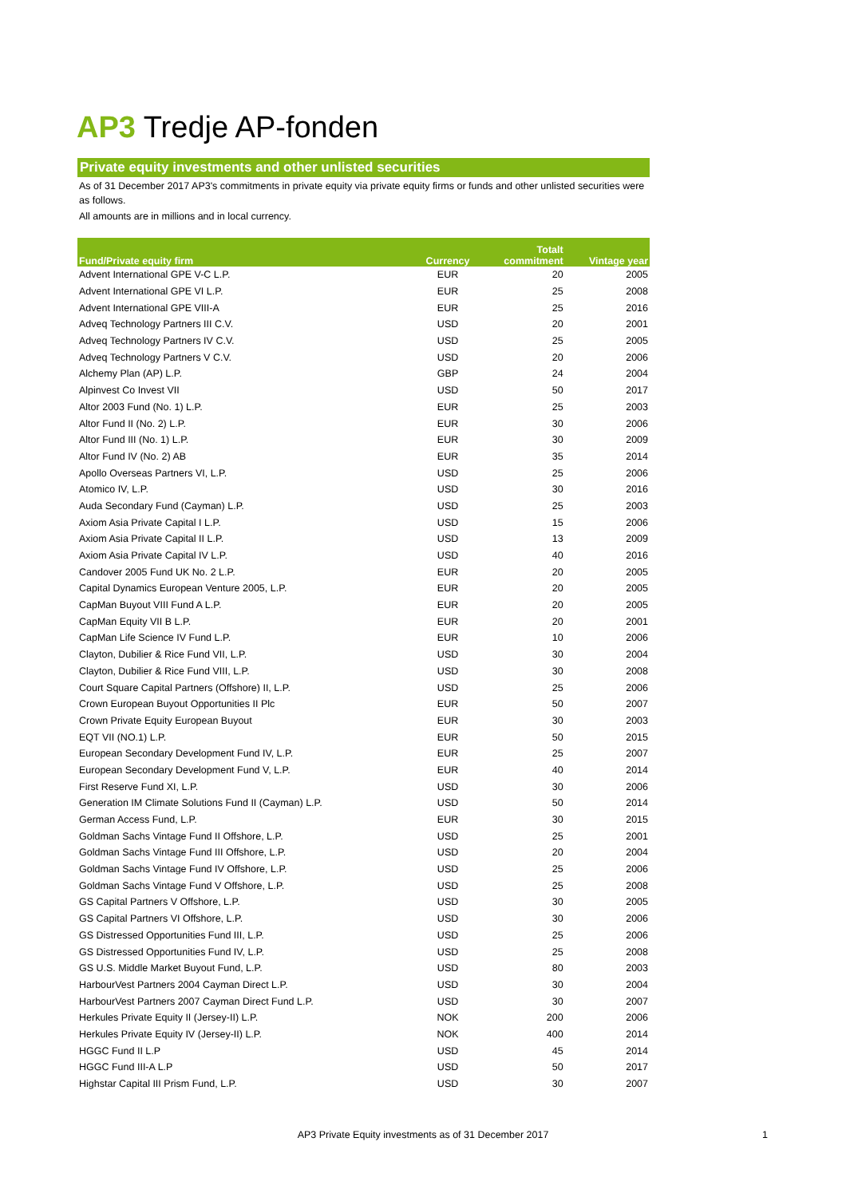AP3 Tredje AP-fonden
Private equity investments and other unlisted securities
As of 31 December 2017 AP3's commitments in private equity via private equity firms or funds and other unlisted securities were as follows.
All amounts are in millions and in local currency.
| Fund/Private equity firm | Currency | Totalt commitment | Vintage year |
| --- | --- | --- | --- |
| Advent International GPE V-C L.P. | EUR | 20 | 2005 |
| Advent International GPE VI L.P. | EUR | 25 | 2008 |
| Advent International GPE VIII-A | EUR | 25 | 2016 |
| Adveq Technology Partners III C.V. | USD | 20 | 2001 |
| Adveq Technology Partners IV C.V. | USD | 25 | 2005 |
| Adveq Technology Partners V C.V. | USD | 20 | 2006 |
| Alchemy Plan (AP) L.P. | GBP | 24 | 2004 |
| Alpinvest Co Invest VII | USD | 50 | 2017 |
| Altor 2003 Fund (No. 1) L.P. | EUR | 25 | 2003 |
| Altor Fund II (No. 2) L.P. | EUR | 30 | 2006 |
| Altor Fund III (No. 1) L.P. | EUR | 30 | 2009 |
| Altor Fund IV (No. 2) AB | EUR | 35 | 2014 |
| Apollo Overseas Partners VI, L.P. | USD | 25 | 2006 |
| Atomico IV, L.P. | USD | 30 | 2016 |
| Auda Secondary Fund (Cayman) L.P. | USD | 25 | 2003 |
| Axiom Asia Private Capital I L.P. | USD | 15 | 2006 |
| Axiom Asia Private Capital II L.P. | USD | 13 | 2009 |
| Axiom Asia Private Capital IV L.P. | USD | 40 | 2016 |
| Candover 2005 Fund UK No. 2 L.P. | EUR | 20 | 2005 |
| Capital Dynamics European Venture 2005, L.P. | EUR | 20 | 2005 |
| CapMan Buyout VIII Fund A L.P. | EUR | 20 | 2005 |
| CapMan Equity VII B L.P. | EUR | 20 | 2001 |
| CapMan Life Science IV Fund L.P. | EUR | 10 | 2006 |
| Clayton, Dubilier & Rice Fund VII, L.P. | USD | 30 | 2004 |
| Clayton, Dubilier & Rice Fund VIII, L.P. | USD | 30 | 2008 |
| Court Square Capital Partners (Offshore) II, L.P. | USD | 25 | 2006 |
| Crown European Buyout Opportunities II Plc | EUR | 50 | 2007 |
| Crown Private Equity European Buyout | EUR | 30 | 2003 |
| EQT VII (NO.1) L.P. | EUR | 50 | 2015 |
| European Secondary Development Fund IV, L.P. | EUR | 25 | 2007 |
| European Secondary Development Fund V, L.P. | EUR | 40 | 2014 |
| First Reserve Fund XI, L.P. | USD | 30 | 2006 |
| Generation IM Climate Solutions Fund II (Cayman) L.P. | USD | 50 | 2014 |
| German Access Fund, L.P. | EUR | 30 | 2015 |
| Goldman Sachs Vintage Fund II Offshore, L.P. | USD | 25 | 2001 |
| Goldman Sachs Vintage Fund III Offshore, L.P. | USD | 20 | 2004 |
| Goldman Sachs Vintage Fund IV Offshore, L.P. | USD | 25 | 2006 |
| Goldman Sachs Vintage Fund V Offshore, L.P. | USD | 25 | 2008 |
| GS Capital Partners V Offshore, L.P. | USD | 30 | 2005 |
| GS Capital Partners VI Offshore, L.P. | USD | 30 | 2006 |
| GS Distressed Opportunities Fund III, L.P. | USD | 25 | 2006 |
| GS Distressed Opportunities Fund IV, L.P. | USD | 25 | 2008 |
| GS U.S. Middle Market Buyout Fund, L.P. | USD | 80 | 2003 |
| HarbourVest Partners 2004 Cayman Direct L.P. | USD | 30 | 2004 |
| HarbourVest Partners 2007 Cayman Direct Fund L.P. | USD | 30 | 2007 |
| Herkules Private Equity II (Jersey-II) L.P. | NOK | 200 | 2006 |
| Herkules Private Equity IV (Jersey-II) L.P. | NOK | 400 | 2014 |
| HGGC Fund II L.P | USD | 45 | 2014 |
| HGGC Fund III-A L.P | USD | 50 | 2017 |
| Highstar Capital III Prism Fund, L.P. | USD | 30 | 2007 |
AP3 Private Equity investments as of 31 December 2017 1